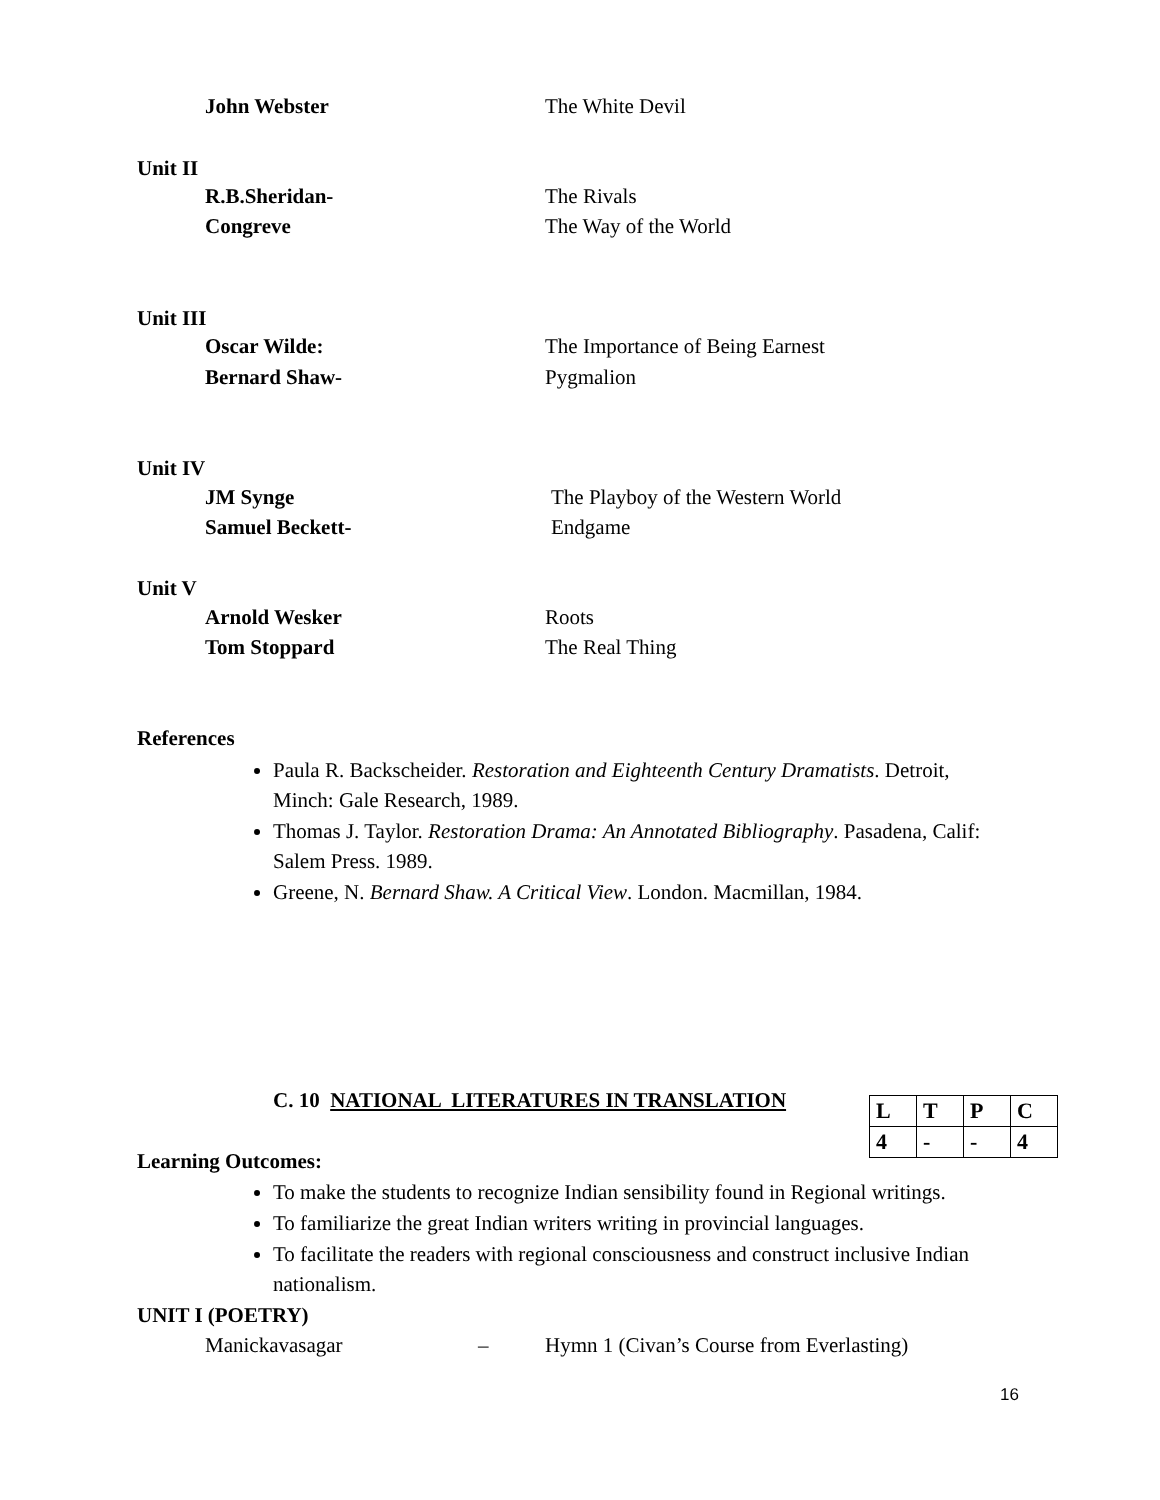John Webster The White Devil
Unit II
R.B.Sheridan- The Rivals
Congreve The Way of the World
Unit III
Oscar Wilde: The Importance of Being Earnest
Bernard Shaw- Pygmalion
Unit IV
JM Synge The Playboy of the Western World
Samuel Beckett- Endgame
Unit V
Arnold Wesker Roots
Tom Stoppard The Real Thing
References
Paula R. Backscheider. Restoration and Eighteenth Century Dramatists. Detroit, Minch: Gale Research, 1989.
Thomas J. Taylor. Restoration Drama: An Annotated Bibliography. Pasadena, Calif: Salem Press. 1989.
Greene, N. Bernard Shaw. A Critical View. London. Macmillan, 1984.
C. 10 NATIONAL LITERATURES IN TRANSLATION
| L | T | P | C |
| 4 | - | - | 4 |
Learning Outcomes:
To make the students to recognize Indian sensibility found in Regional writings.
To familiarize the great Indian writers writing in provincial languages.
To facilitate the readers with regional consciousness and construct inclusive Indian nationalism.
UNIT I (POETRY)
Manickavasagar – Hymn 1 (Civan’s Course from Everlasting)
16